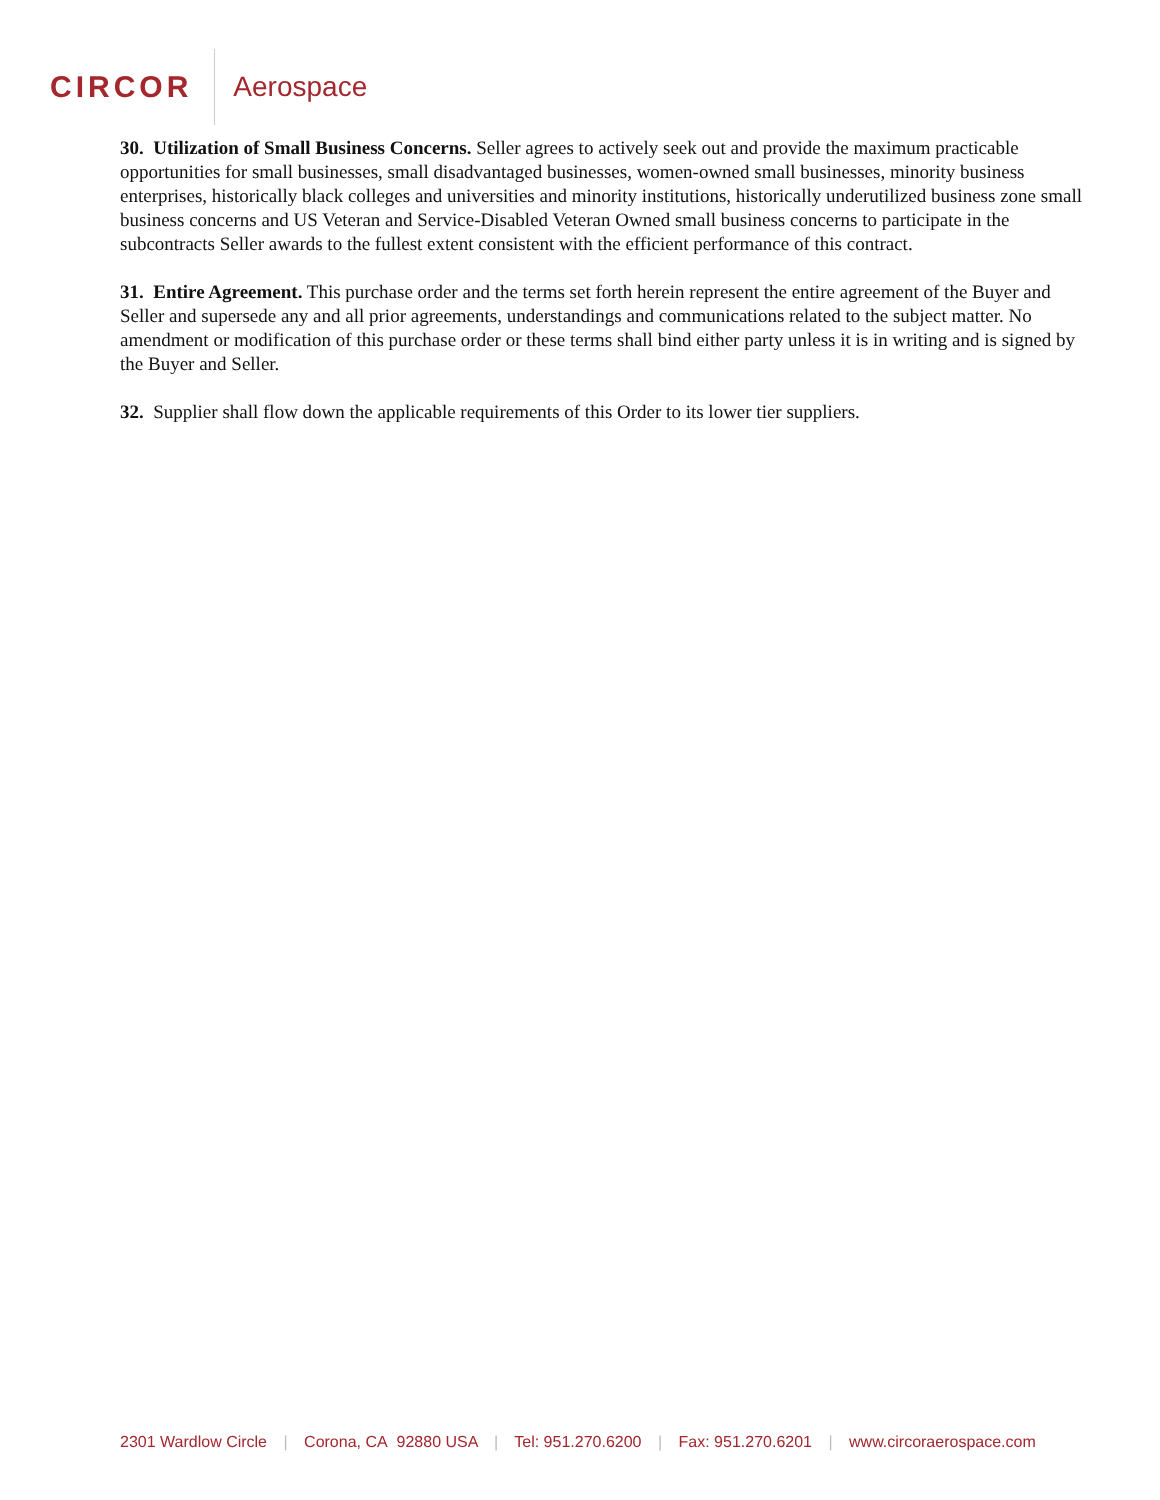CIRCOR Aerospace
30. Utilization of Small Business Concerns. Seller agrees to actively seek out and provide the maximum practicable opportunities for small businesses, small disadvantaged businesses, women-owned small businesses, minority business enterprises, historically black colleges and universities and minority institutions, historically underutilized business zone small business concerns and US Veteran and Service-Disabled Veteran Owned small business concerns to participate in the subcontracts Seller awards to the fullest extent consistent with the efficient performance of this contract.
31. Entire Agreement. This purchase order and the terms set forth herein represent the entire agreement of the Buyer and Seller and supersede any and all prior agreements, understandings and communications related to the subject matter. No amendment or modification of this purchase order or these terms shall bind either party unless it is in writing and is signed by the Buyer and Seller.
32. Supplier shall flow down the applicable requirements of this Order to its lower tier suppliers.
2301 Wardlow Circle | Corona, CA 92880 USA | Tel: 951.270.6200 | Fax: 951.270.6201 | www.circoraerospace.com